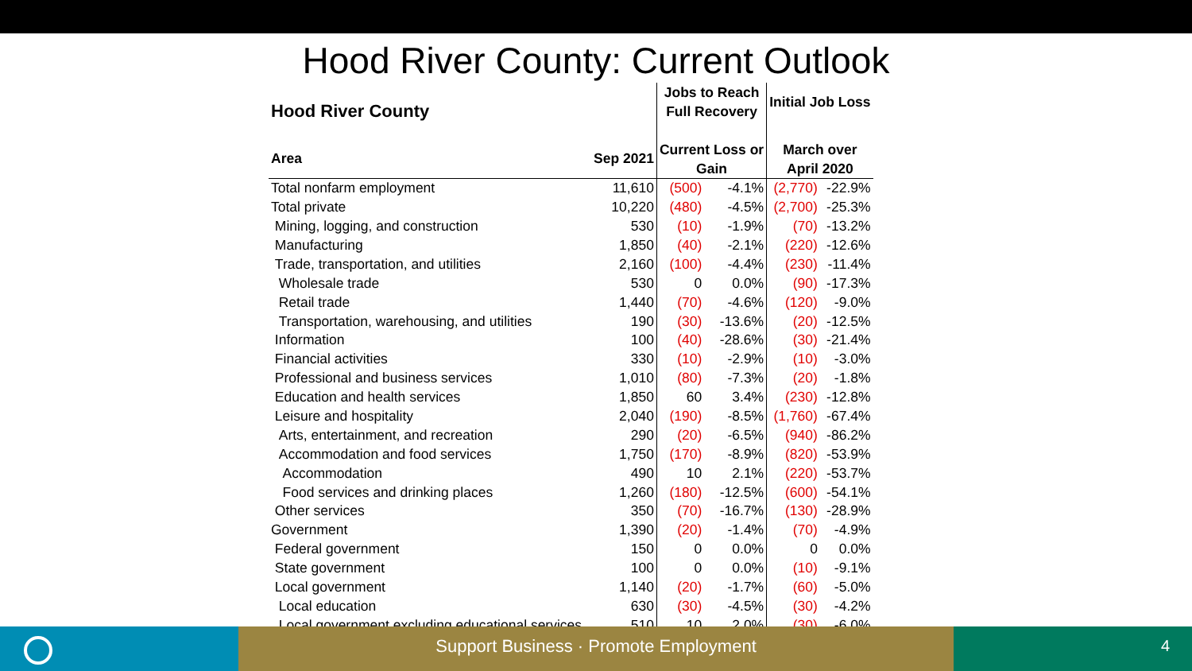Hood River County: Current Outlook
| Hood River County | | Jobs to Reach Full Recovery | | Initial Job Loss | |
| --- | --- | --- | --- | --- | --- |
| Area | Sep 2021 | Current Loss or Gain | | March over April 2020 | |
| Total nonfarm employment | 11,610 | (500) | -4.1% | (2,770) | -22.9% |
| Total private | 10,220 | (480) | -4.5% | (2,700) | -25.3% |
| Mining, logging, and construction | 530 | (10) | -1.9% | (70) | -13.2% |
| Manufacturing | 1,850 | (40) | -2.1% | (220) | -12.6% |
| Trade, transportation, and utilities | 2,160 | (100) | -4.4% | (230) | -11.4% |
| Wholesale trade | 530 | 0 | 0.0% | (90) | -17.3% |
| Retail trade | 1,440 | (70) | -4.6% | (120) | -9.0% |
| Transportation, warehousing, and utilities | 190 | (30) | -13.6% | (20) | -12.5% |
| Information | 100 | (40) | -28.6% | (30) | -21.4% |
| Financial activities | 330 | (10) | -2.9% | (10) | -3.0% |
| Professional and business services | 1,010 | (80) | -7.3% | (20) | -1.8% |
| Education and health services | 1,850 | 60 | 3.4% | (230) | -12.8% |
| Leisure and hospitality | 2,040 | (190) | -8.5% | (1,760) | -67.4% |
| Arts, entertainment, and recreation | 290 | (20) | -6.5% | (940) | -86.2% |
| Accommodation and food services | 1,750 | (170) | -8.9% | (820) | -53.9% |
| Accommodation | 490 | 10 | 2.1% | (220) | -53.7% |
| Food services and drinking places | 1,260 | (180) | -12.5% | (600) | -54.1% |
| Other services | 350 | (70) | -16.7% | (130) | -28.9% |
| Government | 1,390 | (20) | -1.4% | (70) | -4.9% |
| Federal government | 150 | 0 | 0.0% | 0 | 0.0% |
| State government | 100 | 0 | 0.0% | (10) | -9.1% |
| Local government | 1,140 | (20) | -1.7% | (60) | -5.0% |
| Local education | 630 | (30) | -4.5% | (30) | -4.2% |
| Local government excluding educational services | 510 | 10 | 2.0% | (30) | -6.0% |
Support Business · Promote Employment
4